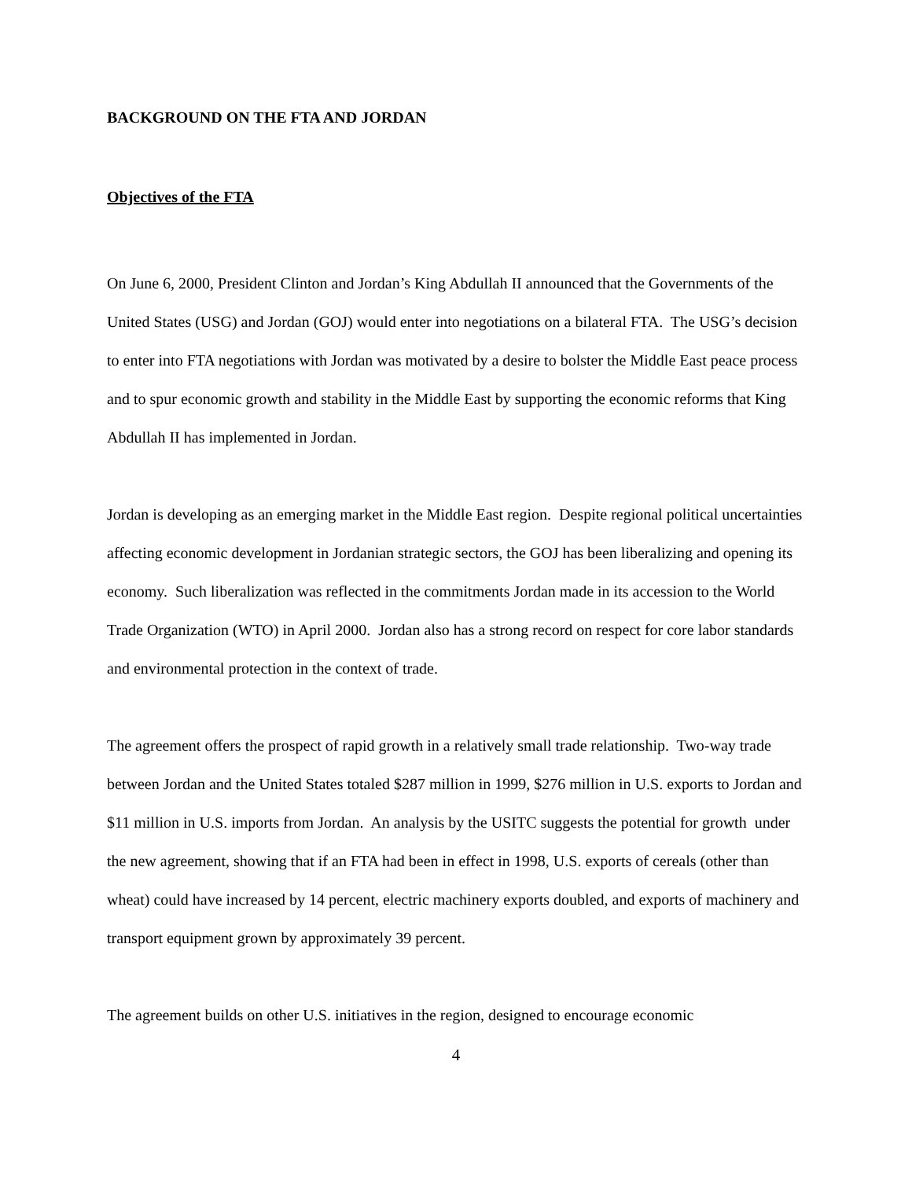BACKGROUND ON THE FTA AND JORDAN
Objectives of the FTA
On June 6, 2000, President Clinton and Jordan’s King Abdullah II announced that the Governments of the United States (USG) and Jordan (GOJ) would enter into negotiations on a bilateral FTA. The USG’s decision to enter into FTA negotiations with Jordan was motivated by a desire to bolster the Middle East peace process and to spur economic growth and stability in the Middle East by supporting the economic reforms that King Abdullah II has implemented in Jordan.
Jordan is developing as an emerging market in the Middle East region. Despite regional political uncertainties affecting economic development in Jordanian strategic sectors, the GOJ has been liberalizing and opening its economy. Such liberalization was reflected in the commitments Jordan made in its accession to the World Trade Organization (WTO) in April 2000. Jordan also has a strong record on respect for core labor standards and environmental protection in the context of trade.
The agreement offers the prospect of rapid growth in a relatively small trade relationship. Two-way trade between Jordan and the United States totaled $287 million in 1999, $276 million in U.S. exports to Jordan and $11 million in U.S. imports from Jordan. An analysis by the USITC suggests the potential for growth under the new agreement, showing that if an FTA had been in effect in 1998, U.S. exports of cereals (other than wheat) could have increased by 14 percent, electric machinery exports doubled, and exports of machinery and transport equipment grown by approximately 39 percent.
The agreement builds on other U.S. initiatives in the region, designed to encourage economic
4